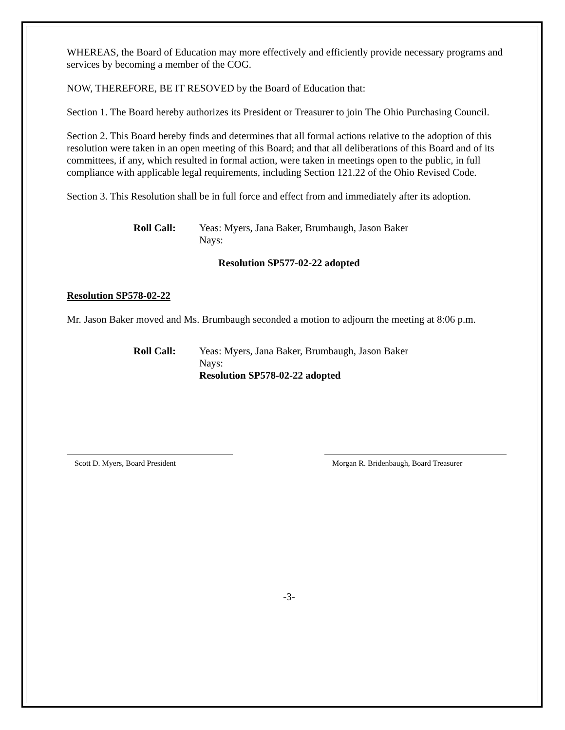WHEREAS, the Board of Education may more effectively and efficiently provide necessary programs and services by becoming a member of the COG.
NOW, THEREFORE, BE IT RESOVED by the Board of Education that:
Section 1. The Board hereby authorizes its President or Treasurer to join The Ohio Purchasing Council.
Section 2. This Board hereby finds and determines that all formal actions relative to the adoption of this resolution were taken in an open meeting of this Board; and that all deliberations of this Board and of its committees, if any, which resulted in formal action, were taken in meetings open to the public, in full compliance with applicable legal requirements, including Section 121.22 of the Ohio Revised Code.
Section 3. This Resolution shall be in full force and effect from and immediately after its adoption.
Roll Call: Yeas: Myers, Jana Baker, Brumbaugh, Jason Baker
Nays:
Resolution SP577-02-22 adopted
Resolution SP578-02-22
Mr. Jason Baker moved and Ms. Brumbaugh seconded a motion to adjourn the meeting at 8:06 p.m.
Roll Call: Yeas: Myers, Jana Baker, Brumbaugh, Jason Baker
Nays:
Resolution SP578-02-22 adopted
Scott D. Myers, Board President Morgan R. Bridenbaugh, Board Treasurer
-3-